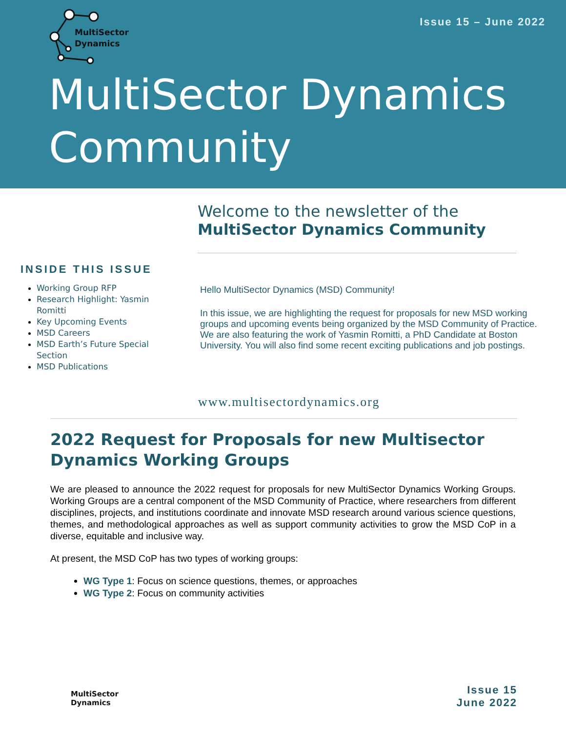MultiSector
Dynamics
Issue 15 – June 2022
MultiSector Dynamics
Community
Welcome to the newsletter of the
MultiSector Dynamics Community
INSIDE THIS ISSUE
Working Group RFP
Research Highlight: Yasmin Romitti
Key Upcoming Events
MSD Careers
MSD Earth’s Future Special Section
MSD Publications
Hello MultiSector Dynamics (MSD) Community!
In this issue, we are highlighting the request for proposals for new MSD working groups and upcoming events being organized by the MSD Community of Practice. We are also featuring the work of Yasmin Romitti, a PhD Candidate at Boston University. You will also find some recent exciting publications and job postings.
www.multisectordynamics.org
2022 Request for Proposals for new Multisector Dynamics Working Groups
We are pleased to announce the 2022 request for proposals for new MultiSector Dynamics Working Groups. Working Groups are a central component of the MSD Community of Practice, where researchers from different disciplines, projects, and institutions coordinate and innovate MSD research around various science questions, themes, and methodological approaches as well as support community activities to grow the MSD CoP in a diverse, equitable and inclusive way.
At present, the MSD CoP has two types of working groups:
WG Type 1: Focus on science questions, themes, or approaches
WG Type 2: Focus on community activities
MultiSector
Dynamics
Issue 15
June 2022